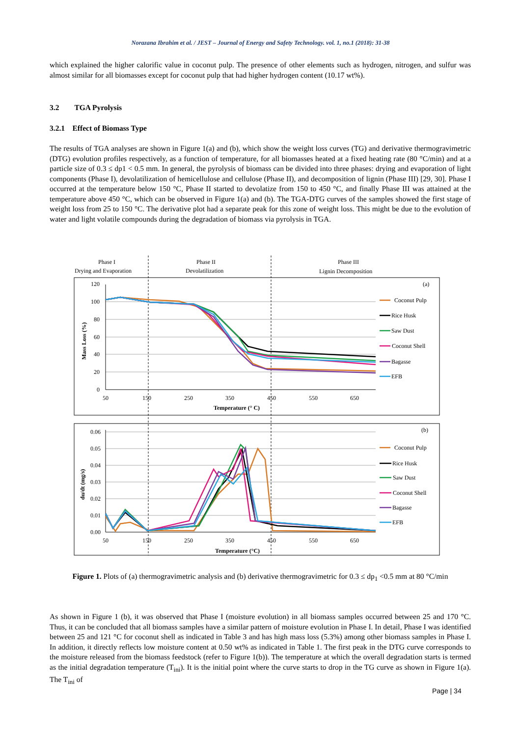Norazana Ibrahim et al. / JEST – Journal of Energy and Safety Technology. vol. 1, no.1 (2018): 31-38
which explained the higher calorific value in coconut pulp. The presence of other elements such as hydrogen, nitrogen, and sulfur was almost similar for all biomasses except for coconut pulp that had higher hydrogen content (10.17 wt%).
3.2 TGA Pyrolysis
3.2.1 Effect of Biomass Type
The results of TGA analyses are shown in Figure 1(a) and (b), which show the weight loss curves (TG) and derivative thermogravimetric (DTG) evolution profiles respectively, as a function of temperature, for all biomasses heated at a fixed heating rate (80 °C/min) and at a particle size of 0.3 ≤ dp1 < 0.5 mm. In general, the pyrolysis of biomass can be divided into three phases: drying and evaporation of light components (Phase I), devolatilization of hemicellulose and cellulose (Phase II), and decomposition of lignin (Phase III) [29, 30]. Phase I occurred at the temperature below 150 °C, Phase II started to devolatize from 150 to 450 °C, and finally Phase III was attained at the temperature above 450 °C, which can be observed in Figure 1(a) and (b). The TGA-DTG curves of the samples showed the first stage of weight loss from 25 to 150 °C. The derivative plot had a separate peak for this zone of weight loss. This might be due to the evolution of water and light volatile compounds during the degradation of biomass via pyrolysis in TGA.
Phase I
Drying and Evaporation
Phase II
Devolatilization
Phase III
Lignin Decomposition
120
100
80
60
40
20
0
0.06
0.05
0.04
0.03
0.02
0.01
0.00
50
150
250
350
450
550
650
Temperature (° C)
50
150
250
350
450
550
650
Temperature (°C)
Mass Loss (%)
dα/dt (mg/s)
(a)
(b)
Coconut Pulp
Rice Husk
Saw Dust
Coconut Shell
Bagasse
EFB
Coconut Pulp
Rice Husk
Saw Dust
Coconut Shell
Bagasse
EFB
Figure 1. Plots of (a) thermogravimetric analysis and (b) derivative thermogravimetric for 0.3 ≤ dp<sub>1</sub> <0.5 mm at 80 °C/min
As shown in Figure 1 (b), it was observed that Phase I (moisture evolution) in all biomass samples occurred between 25 and 170 °C. Thus, it can be concluded that all biomass samples have a similar pattern of moisture evolution in Phase I. In detail, Phase I was identified between 25 and 121 °C for coconut shell as indicated in Table 3 and has high mass loss (5.3%) among other biomass samples in Phase I. In addition, it directly reflects low moisture content at 0.50 wt% as indicated in Table 1. The first peak in the DTG curve corresponds to the moisture released from the biomass feedstock (refer to Figure 1(b)). The temperature at which the overall degradation starts is termed as the initial degradation temperature (T<sub>ini</sub>). It is the initial point where the curve starts to drop in the TG curve as shown in Figure 1(a). The T<sub>ini</sub> of
Page | 34